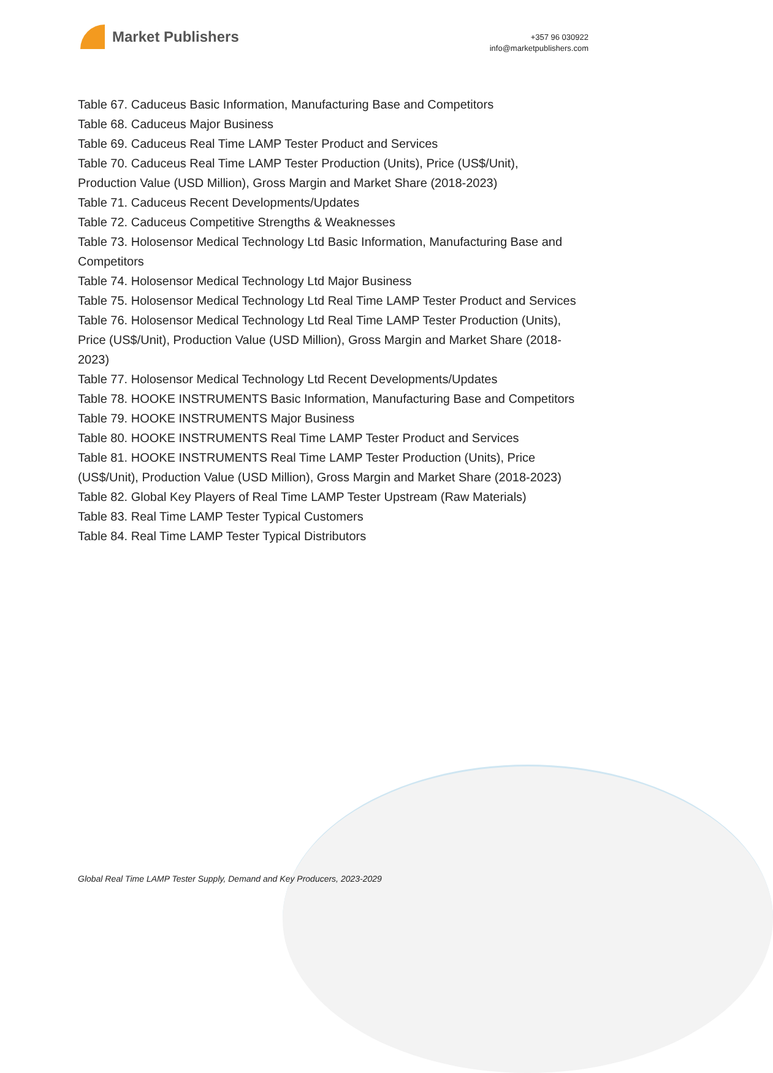Market Publishers
+357 96 030922
info@marketpublishers.com
Table 67. Caduceus Basic Information, Manufacturing Base and Competitors
Table 68. Caduceus Major Business
Table 69. Caduceus Real Time LAMP Tester Product and Services
Table 70. Caduceus Real Time LAMP Tester Production (Units), Price (US$/Unit), Production Value (USD Million), Gross Margin and Market Share (2018-2023)
Table 71. Caduceus Recent Developments/Updates
Table 72. Caduceus Competitive Strengths & Weaknesses
Table 73. Holosensor Medical Technology Ltd Basic Information, Manufacturing Base and Competitors
Table 74. Holosensor Medical Technology Ltd Major Business
Table 75. Holosensor Medical Technology Ltd Real Time LAMP Tester Product and Services
Table 76. Holosensor Medical Technology Ltd Real Time LAMP Tester Production (Units), Price (US$/Unit), Production Value (USD Million), Gross Margin and Market Share (2018-2023)
Table 77. Holosensor Medical Technology Ltd Recent Developments/Updates
Table 78. HOOKE INSTRUMENTS Basic Information, Manufacturing Base and Competitors
Table 79. HOOKE INSTRUMENTS Major Business
Table 80. HOOKE INSTRUMENTS Real Time LAMP Tester Product and Services
Table 81. HOOKE INSTRUMENTS Real Time LAMP Tester Production (Units), Price (US$/Unit), Production Value (USD Million), Gross Margin and Market Share (2018-2023)
Table 82. Global Key Players of Real Time LAMP Tester Upstream (Raw Materials)
Table 83. Real Time LAMP Tester Typical Customers
Table 84. Real Time LAMP Tester Typical Distributors
Global Real Time LAMP Tester Supply, Demand and Key Producers, 2023-2029